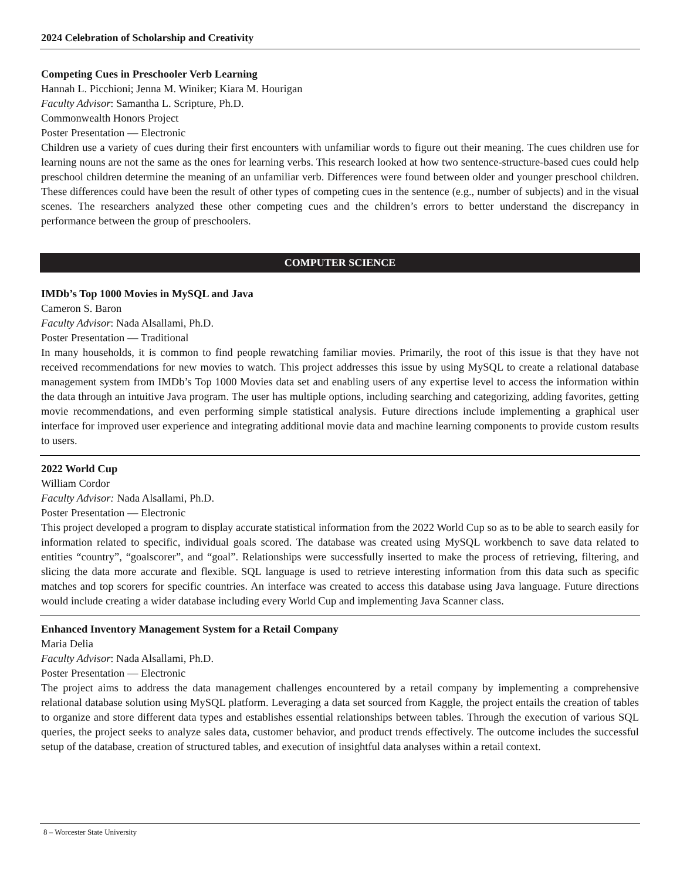2024 Celebration of Scholarship and Creativity
Competing Cues in Preschooler Verb Learning
Hannah L. Picchioni; Jenna M. Winiker; Kiara M. Hourigan
Faculty Advisor: Samantha L. Scripture, Ph.D.
Commonwealth Honors Project
Poster Presentation — Electronic
Children use a variety of cues during their first encounters with unfamiliar words to figure out their meaning. The cues children use for learning nouns are not the same as the ones for learning verbs. This research looked at how two sentence-structure-based cues could help preschool children determine the meaning of an unfamiliar verb. Differences were found between older and younger preschool children. These differences could have been the result of other types of competing cues in the sentence (e.g., number of subjects) and in the visual scenes. The researchers analyzed these other competing cues and the children’s errors to better understand the discrepancy in performance between the group of preschoolers.
COMPUTER SCIENCE
IMDb’s Top 1000 Movies in MySQL and Java
Cameron S. Baron
Faculty Advisor: Nada Alsallami, Ph.D.
Poster Presentation — Traditional
In many households, it is common to find people rewatching familiar movies. Primarily, the root of this issue is that they have not received recommendations for new movies to watch. This project addresses this issue by using MySQL to create a relational database management system from IMDb’s Top 1000 Movies data set and enabling users of any expertise level to access the information within the data through an intuitive Java program. The user has multiple options, including searching and categorizing, adding favorites, getting movie recommendations, and even performing simple statistical analysis. Future directions include implementing a graphical user interface for improved user experience and integrating additional movie data and machine learning components to provide custom results to users.
2022 World Cup
William Cordor
Faculty Advisor: Nada Alsallami, Ph.D.
Poster Presentation — Electronic
This project developed a program to display accurate statistical information from the 2022 World Cup so as to be able to search easily for information related to specific, individual goals scored. The database was created using MySQL workbench to save data related to entities “country”, “goalscorer”, and “goal”. Relationships were successfully inserted to make the process of retrieving, filtering, and slicing the data more accurate and flexible. SQL language is used to retrieve interesting information from this data such as specific matches and top scorers for specific countries. An interface was created to access this database using Java language. Future directions would include creating a wider database including every World Cup and implementing Java Scanner class.
Enhanced Inventory Management System for a Retail Company
Maria Delia
Faculty Advisor: Nada Alsallami, Ph.D.
Poster Presentation — Electronic
The project aims to address the data management challenges encountered by a retail company by implementing a comprehensive relational database solution using MySQL platform. Leveraging a data set sourced from Kaggle, the project entails the creation of tables to organize and store different data types and establishes essential relationships between tables. Through the execution of various SQL queries, the project seeks to analyze sales data, customer behavior, and product trends effectively. The outcome includes the successful setup of the database, creation of structured tables, and execution of insightful data analyses within a retail context.
8 – Worcester State University